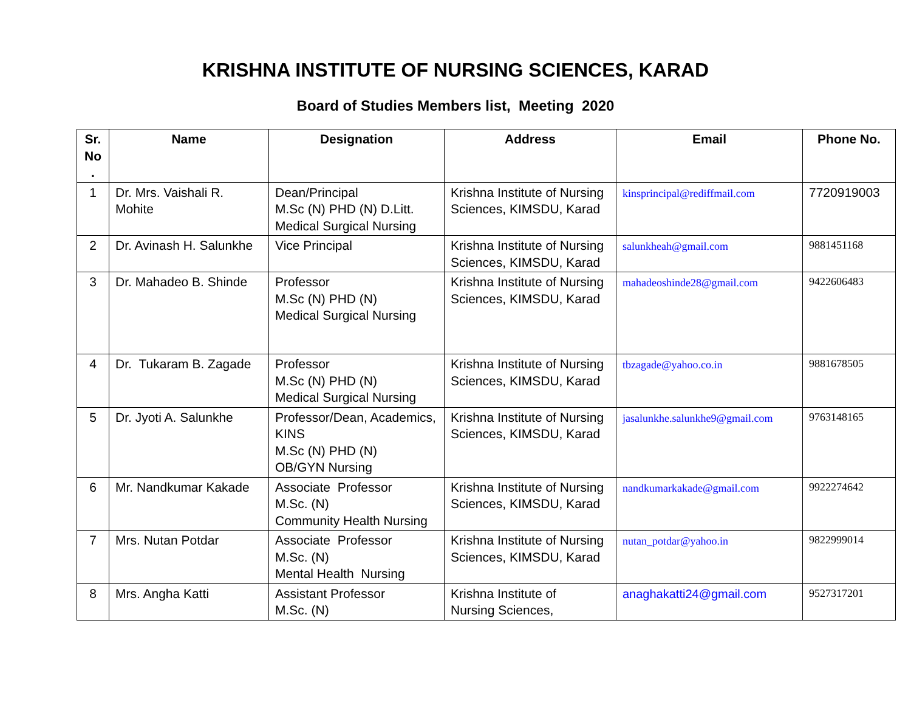KRISHNA INSTITUTE OF NURSING SCIENCES, KARAD
Board of Studies Members list, Meeting 2020
| Sr. No . | Name | Designation | Address | Email | Phone No. |
| --- | --- | --- | --- | --- | --- |
| 1 | Dr. Mrs. Vaishali R. Mohite | Dean/Principal M.Sc (N) PHD (N) D.Litt. Medical Surgical Nursing | Krishna Institute of Nursing Sciences, KIMSDU, Karad | kinsprincipal@rediffmail.com | 7720919003 |
| 2 | Dr. Avinash H. Salunkhe | Vice Principal | Krishna Institute of Nursing Sciences, KIMSDU, Karad | salunkheah@gmail.com | 9881451168 |
| 3 | Dr. Mahadeo B. Shinde | Professor M.Sc (N) PHD (N) Medical Surgical Nursing | Krishna Institute of Nursing Sciences, KIMSDU, Karad | mahadeoshinde28@gmail.com | 9422606483 |
| 4 | Dr. Tukaram B. Zagade | Professor M.Sc (N) PHD (N) Medical Surgical Nursing | Krishna Institute of Nursing Sciences, KIMSDU, Karad | tbzagade@yahoo.co.in | 9881678505 |
| 5 | Dr. Jyoti A. Salunkhe | Professor/Dean, Academics, KINS M.Sc (N) PHD (N) OB/GYN Nursing | Krishna Institute of Nursing Sciences, KIMSDU, Karad | jasalunkhe.salunkhe9@gmail.com | 9763148165 |
| 6 | Mr. Nandkumar Kakade | Associate Professor M.Sc. (N) Community Health Nursing | Krishna Institute of Nursing Sciences, KIMSDU, Karad | nandkumarkakade@gmail.com | 9922274642 |
| 7 | Mrs. Nutan Potdar | Associate Professor M.Sc. (N) Mental Health Nursing | Krishna Institute of Nursing Sciences, KIMSDU, Karad | nutan_potdar@yahoo.in | 9822999014 |
| 8 | Mrs. Angha Katti | Assistant Professor M.Sc. (N) | Krishna Institute of Nursing Sciences, | anaghakatti24@gmail.com | 9527317201 |